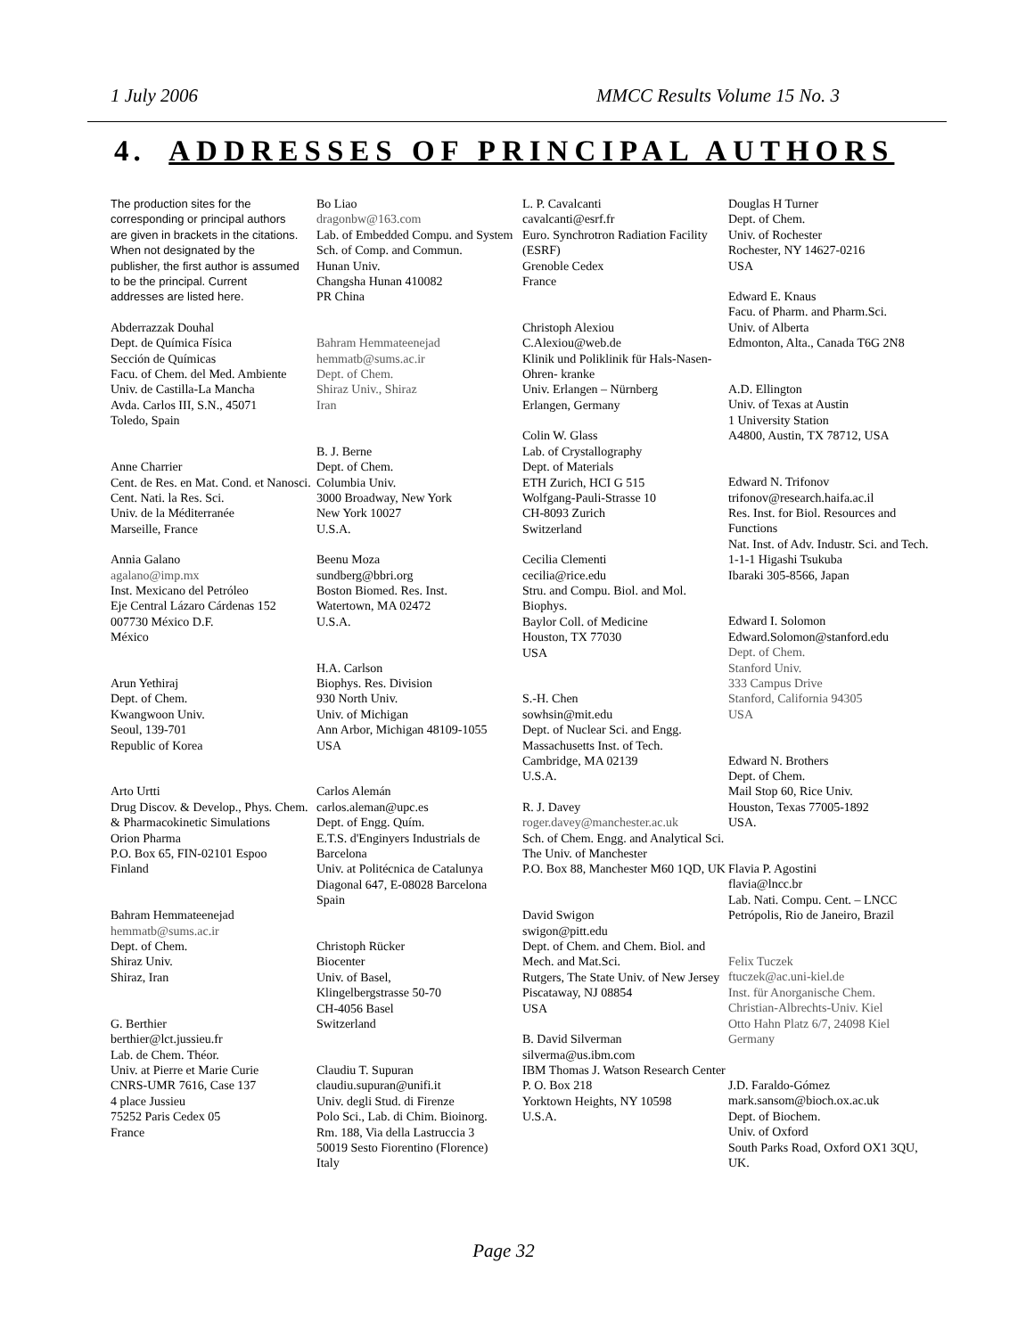1 July 2006 MMCC Results Volume 15 No. 3
4. ADDRESSES OF PRINCIPAL AUTHORS
The production sites for the corresponding or principal authors are given in brackets in the citations. When not designated by the publisher, the first author is assumed to be the principal. Current addresses are listed here.
Abderrazzak Douhal
Dept. de Química Física
Sección de Químicas
Facu. of Chem. del Med. Ambiente
Univ. de Castilla-La Mancha
Avda. Carlos III, S.N., 45071
Toledo, Spain
Anne Charrier
Cent. de Res. en Mat. Cond. et Nanosci.
Cent. Nati. la Res. Sci.
Univ. de la Méditerranée
Marseille, France
Annia Galano
agalano@imp.mx
Inst. Mexicano del Petróleo
Eje Central Lázaro Cárdenas 152
007730 México D.F.
México
Arun Yethiraj
Dept. of Chem.
Kwangwoon Univ.
Seoul, 139-701
Republic of Korea
Arto Urtti
Drug Discov. & Develop., Phys. Chem. & Pharmacokinetic Simulations
Orion Pharma
P.O. Box 65, FIN-02101 Espoo
Finland
Bahram Hemmateenejad
hemmatb@sums.ac.ir
Dept. of Chem.
Shiraz Univ.
Shiraz, Iran
G. Berthier
berthier@lct.jussieu.fr
Lab. de Chem. Théor.
Univ. at Pierre et Marie Curie
CNRS-UMR 7616, Case 137
4 place Jussieu
75252 Paris Cedex 05
France
Bo Liao
dragonbw@163.com
Lab. of Embedded Compu. and System
Sch. of Comp. and Commun.
Hunan Univ.
Changsha Hunan 410082
PR China
Bahram Hemmateenejad
hemmatb@sums.ac.ir
Dept. of Chem.
Shiraz Univ., Shiraz
Iran
B. J. Berne
Dept. of Chem.
Columbia Univ.
3000 Broadway, New York
New York 10027
U.S.A.
Beenu Moza
sundberg@bbri.org
Boston Biomed. Res. Inst.
Watertown, MA 02472
U.S.A.
H.A. Carlson
Biophys. Res. Division
930 North Univ.
Univ. of Michigan
Ann Arbor, Michigan 48109-1055
USA
Carlos Alemán
carlos.aleman@upc.es
Dept. of Engg. Quím.
E.T.S. d'Enginyers Industrials de Barcelona
Univ. at Politécnica de Catalunya
Diagonal 647, E-08028 Barcelona
Spain
Christoph Rücker
Biocenter
Univ. of Basel,
Klingelbergstrasse 50-70
CH-4056 Basel
Switzerland
Claudiu T. Supuran
claudiu.supuran@unifi.it
Univ. degli Stud. di Firenze
Polo Sci., Lab. di Chim. Bioinorg.
Rm. 188, Via della Lastruccia 3
50019 Sesto Fiorentino (Florence)
Italy
L. P. Cavalcanti
cavalcanti@esrf.fr
Euro. Synchrotron Radiation Facility (ESRF)
Grenoble Cedex
France
Christoph Alexiou
C.Alexiou@web.de
Klinik und Poliklinik für Hals-Nasen- Ohren- kranke
Univ. Erlangen – Nürnberg
Erlangen, Germany
Colin W. Glass
Lab. of Crystallography
Dept. of Materials
ETH Zurich, HCI G 515
Wolfgang-Pauli-Strasse 10
CH-8093 Zurich
Switzerland
Cecilia Clementi
cecilia@rice.edu
Stru. and Compu. Biol. and Mol. Biophys.
Baylor Coll. of Medicine
Houston, TX 77030
USA
S.-H. Chen
sowhsin@mit.edu
Dept. of Nuclear Sci. and Engg.
Massachusetts Inst. of Tech.
Cambridge, MA 02139
U.S.A.
R. J. Davey
roger.davey@manchester.ac.uk
Sch. of Chem. Engg. and Analytical Sci.
The Univ. of Manchester
P.O. Box 88, Manchester M60 1QD, UK
David Swigon
swigon@pitt.edu
Dept. of Chem. and Chem. Biol. and Mech. and Mat.Sci.
Rutgers, The State Univ. of New Jersey
Piscataway, NJ 08854
USA
B. David Silverman
silverma@us.ibm.com
IBM Thomas J. Watson Research Center
P. O. Box 218
Yorktown Heights, NY 10598
U.S.A.
Douglas H Turner
Dept. of Chem.
Univ. of Rochester
Rochester, NY 14627-0216
USA
Edward E. Knaus
Facu. of Pharm. and Pharm.Sci.
Univ. of Alberta
Edmonton, Alta., Canada T6G 2N8
A.D. Ellington
Univ. of Texas at Austin
1 University Station
A4800, Austin, TX 78712, USA
Edward N. Trifonov
trifonov@research.haifa.ac.il
Res. Inst. for Biol. Resources and Functions
Nat. Inst. of Adv. Industr. Sci. and Tech.
1-1-1 Higashi Tsukuba
Ibaraki 305-8566, Japan
Edward I. Solomon
Edward.Solomon@stanford.edu
Dept. of Chem.
Stanford Univ.
333 Campus Drive
Stanford, California 94305
USA
Edward N. Brothers
Dept. of Chem.
Mail Stop 60, Rice Univ.
Houston, Texas 77005-1892
USA.
Flavia P. Agostini
flavia@lncc.br
Lab. Nati. Compu. Cent. – LNCC
Petrópolis, Rio de Janeiro, Brazil
Felix Tuczek
ftuczek@ac.uni-kiel.de
Inst. für Anorganische Chem.
Christian-Albrechts-Univ. Kiel
Otto Hahn Platz 6/7, 24098 Kiel
Germany
J.D. Faraldo-Gómez
mark.sansom@bioch.ox.ac.uk
Dept. of Biochem.
Univ. of Oxford
South Parks Road, Oxford OX1 3QU, UK.
Page 32